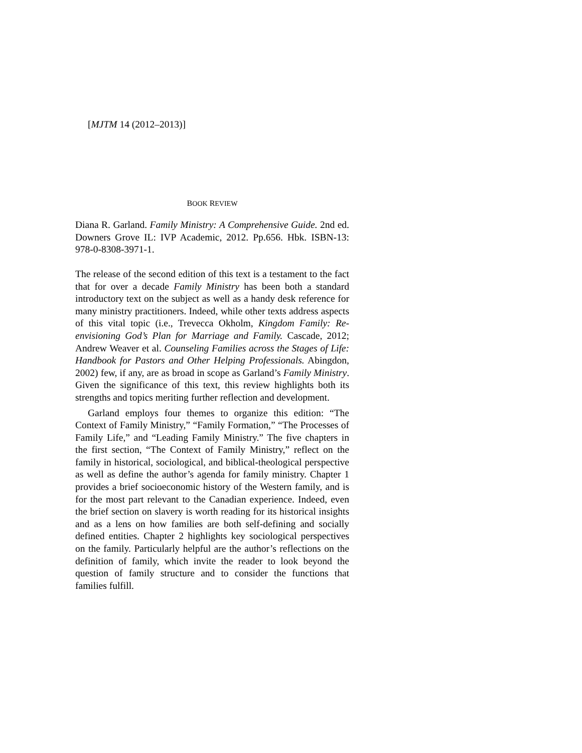[MJTM 14 (2012–2013)]
BOOK REVIEW
Diana R. Garland. Family Ministry: A Comprehensive Guide. 2nd ed. Downers Grove IL: IVP Academic, 2012. Pp.656. Hbk. ISBN-13: 978-0-8308-3971-1.
The release of the second edition of this text is a testament to the fact that for over a decade Family Ministry has been both a standard introductory text on the subject as well as a handy desk reference for many ministry practitioners. Indeed, while other texts address aspects of this vital topic (i.e., Trevecca Okholm, Kingdom Family: Re-envisioning God’s Plan for Marriage and Family. Cascade, 2012; Andrew Weaver et al. Counseling Families across the Stages of Life: Handbook for Pastors and Other Helping Professionals. Abingdon, 2002) few, if any, are as broad in scope as Garland’s Family Ministry. Given the significance of this text, this review highlights both its strengths and topics meriting further reflection and development.
Garland employs four themes to organize this edition: “The Context of Family Ministry,” “Family Formation,” “The Processes of Family Life,” and “Leading Family Ministry.” The five chapters in the first section, “The Context of Family Ministry,” reflect on the family in historical, sociological, and biblical-theological perspective as well as define the author’s agenda for family ministry. Chapter 1 provides a brief socioeconomic history of the Western family, and is for the most part relevant to the Canadian experience. Indeed, even the brief section on slavery is worth reading for its historical insights and as a lens on how families are both self-defining and socially defined entities. Chapter 2 highlights key sociological perspectives on the family. Particularly helpful are the author’s reflections on the definition of family, which invite the reader to look beyond the question of family structure and to consider the functions that families fulfill.